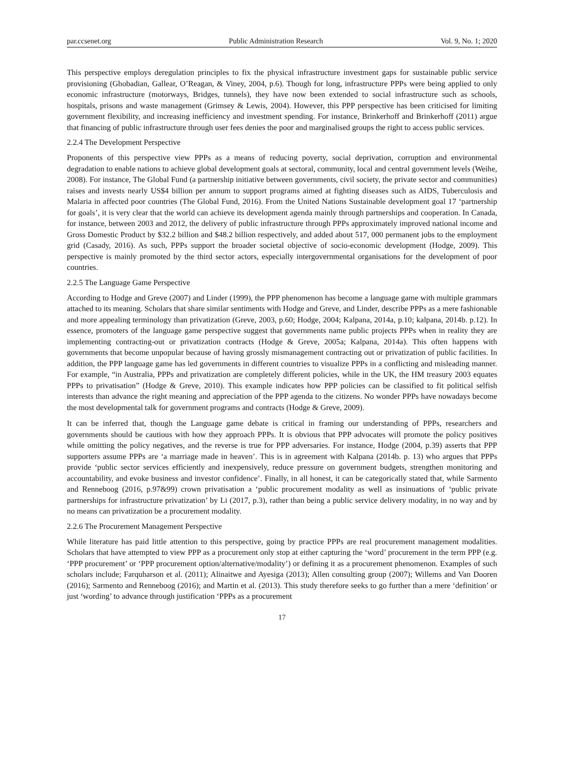par.ccsenet.org Public Administration Research Vol. 9, No. 1; 2020
This perspective employs deregulation principles to fix the physical infrastructure investment gaps for sustainable public service provisioning (Ghobadian, Gallear, O’Reagan, & Viney, 2004, p.6). Though for long, infrastructure PPPs were being applied to only economic infrastructure (motorways, Bridges, tunnels), they have now been extended to social infrastructure such as schools, hospitals, prisons and waste management (Grimsey & Lewis, 2004). However, this PPP perspective has been criticised for limiting government flexibility, and increasing inefficiency and investment spending. For instance, Brinkerhoff and Brinkerhoff (2011) argue that financing of public infrastructure through user fees denies the poor and marginalised groups the right to access public services.
2.2.4 The Development Perspective
Proponents of this perspective view PPPs as a means of reducing poverty, social deprivation, corruption and environmental degradation to enable nations to achieve global development goals at sectoral, community, local and central government levels (Weihe, 2008). For instance, The Global Fund (a partnership initiative between governments, civil society, the private sector and communities) raises and invests nearly US$4 billion per annum to support programs aimed at fighting diseases such as AIDS, Tuberculosis and Malaria in affected poor countries (The Global Fund, 2016). From the United Nations Sustainable development goal 17 ‘partnership for goals’, it is very clear that the world can achieve its development agenda mainly through partnerships and cooperation. In Canada, for instance, between 2003 and 2012, the delivery of public infrastructure through PPPs approximately improved national income and Gross Domestic Product by $32.2 billion and $48.2 billion respectively, and added about 517, 000 permanent jobs to the employment grid (Casady, 2016). As such, PPPs support the broader societal objective of socio-economic development (Hodge, 2009). This perspective is mainly promoted by the third sector actors, especially intergovernmental organisations for the development of poor countries.
2.2.5 The Language Game Perspective
According to Hodge and Greve (2007) and Linder (1999), the PPP phenomenon has become a language game with multiple grammars attached to its meaning. Scholars that share similar sentiments with Hodge and Greve, and Linder, describe PPPs as a mere fashionable and more appealing terminology than privatization (Greve, 2003, p.60; Hodge, 2004; Kalpana, 2014a, p.10; kalpana, 2014b. p.12). In essence, promoters of the language game perspective suggest that governments name public projects PPPs when in reality they are implementing contracting-out or privatization contracts (Hodge & Greve, 2005a; Kalpana, 2014a). This often happens with governments that become unpopular because of having grossly mismanagement contracting out or privatization of public facilities. In addition, the PPP language game has led governments in different countries to visualize PPPs in a conflicting and misleading manner. For example, “in Australia, PPPs and privatization are completely different policies, while in the UK, the HM treasury 2003 equates PPPs to privatisation” (Hodge & Greve, 2010). This example indicates how PPP policies can be classified to fit political selfish interests than advance the right meaning and appreciation of the PPP agenda to the citizens. No wonder PPPs have nowadays become the most developmental talk for government programs and contracts (Hodge & Greve, 2009).
It can be inferred that, though the Language game debate is critical in framing our understanding of PPPs, researchers and governments should be cautious with how they approach PPPs. It is obvious that PPP advocates will promote the policy positives while omitting the policy negatives, and the reverse is true for PPP adversaries. For instance, Hodge (2004, p.39) asserts that PPP supporters assume PPPs are ‘a marriage made in heaven’. This is in agreement with Kalpana (2014b. p. 13) who argues that PPPs provide ‘public sector services efficiently and inexpensively, reduce pressure on government budgets, strengthen monitoring and accountability, and evoke business and investor confidence’. Finally, in all honest, it can be categorically stated that, while Sarmento and Renneboog (2016, p.97&99) crown privatisation a ‘public procurement modality as well as insinuations of ‘public private partnerships for infrastructure privatization’ by Li (2017, p.3), rather than being a public service delivery modality, in no way and by no means can privatization be a procurement modality.
2.2.6 The Procurement Management Perspective
While literature has paid little attention to this perspective, going by practice PPPs are real procurement management modalities. Scholars that have attempted to view PPP as a procurement only stop at either capturing the ‘word’ procurement in the term PPP (e.g. ‘PPP procurement’ or ‘PPP procurement option/alternative/modality’) or defining it as a procurement phenomenon. Examples of such scholars include; Farquharson et al. (2011); Alinaitwe and Ayesiga (2013); Allen consulting group (2007); Willems and Van Dooren (2016); Sarmento and Renneboog (2016); and Martin et al. (2013). This study therefore seeks to go further than a mere ‘definition’ or just ‘wording’ to advance through justification ‘PPPs as a procurement
17